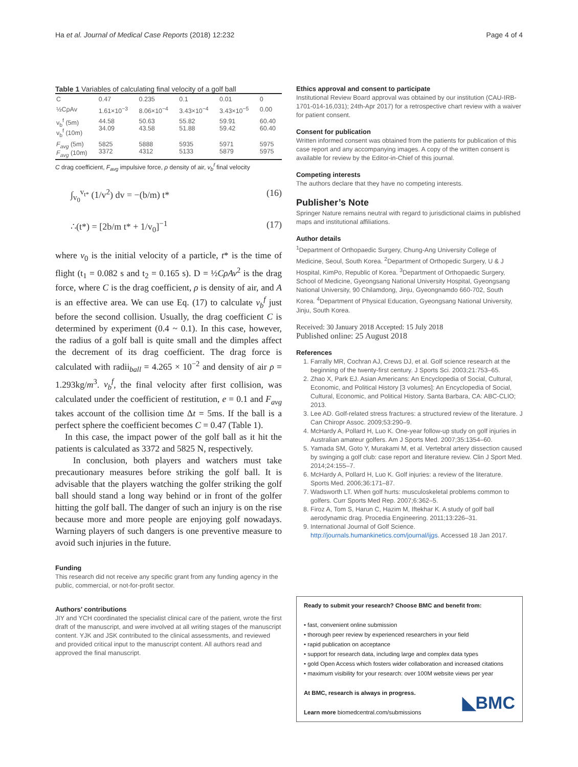Ha et al. Journal of Medical Case Reports (2018) 12:232 Page 4 of 4
Table 1 Variables of calculating final velocity of a golf ball
| C | 0.47 | 0.235 | 0.1 | 0.01 | 0 |
| ½CρAv | 1.61×10<sup>−3</sup> | 8.06×10<sup>−4</sup> | 3.43×10<sup>−4</sup> | 3.43×10<sup>−5</sup> | 0.00 |
| v<sub>b</sub><sup>f</sup> (5m) v<sub>b</sub><sup>f</sup> (10m) | 44.58 34.09 | 50.63 43.58 | 55.82 51.88 | 59.91 59.42 | 60.40 60.40 |
| F<sub>avg</sub> (5m) F<sub>avg</sub> (10m) | 5825 3372 | 5888 4312 | 5935 5133 | 5971 5879 | 5975 5975 |
C drag coefficient, F<sub>avg</sub> impulsive force, ρ density of air, v<sub>b</sub><sup>f</sup> final velocity
∫<sub>v<sub>0</sub></sub><sup>v<sub>t*</sub></sup> (1/v<sup>2</sup>) dv = −(b/m) t* (16)
∴(t*) = [2b/m t* + 1/v<sub>0</sub>]<sup>−1</sup> (17)
where v<sub>0</sub> is the initial velocity of a particle, t* is the time of flight (t<sub>1</sub> = 0.082 s and t<sub>2</sub> = 0.165 s). D = ½CρAv<sup>2</sup> is the drag force, where C is the drag coefficient, ρ is density of air, and A is an effective area. We can use Eq. (17) to calculate v<sub>b</sub><sup>f</sup> just before the second collision. Usually, the drag coefficient C is determined by experiment (0.4 ~ 0.1). In this case, however, the radius of a golf ball is quite small and the dimples affect the decrement of its drag coefficient. The drag force is calculated with radii<sub>ball</sub> = 4.265 × 10<sup>−2</sup> and density of air ρ = 1.293kg/m<sup>3</sup>. v<sub>b</sub><sup>f</sup>, the final velocity after first collision, was calculated under the coefficient of restitution, e = 0.1 and F<sub>avg</sub> takes account of the collision time Δt = 5ms. If the ball is a perfect sphere the coefficient becomes C = 0.47 (Table 1).
In this case, the impact power of the golf ball as it hit the patients is calculated as 3372 and 5825 N, respectively.
In conclusion, both players and watchers must take precautionary measures before striking the golf ball. It is advisable that the players watching the golfer striking the golf ball should stand a long way behind or in front of the golfer hitting the golf ball. The danger of such an injury is on the rise because more and more people are enjoying golf nowadays. Warning players of such dangers is one preventive measure to avoid such injuries in the future.
Funding
This research did not receive any specific grant from any funding agency in the public, commercial, or not-for-profit sector.
Authors’ contributions
JIY and YCH coordinated the specialist clinical care of the patient, wrote the first draft of the manuscript, and were involved at all writing stages of the manuscript content. YJK and JSK contributed to the clinical assessments, and reviewed and provided critical input to the manuscript content. All authors read and approved the final manuscript.
Ethics approval and consent to participate
Institutional Review Board approval was obtained by our institution (CAU-IRB-1701-014-16,031); 24th-Apr 2017) for a retrospective chart review with a waiver for patient consent.
Consent for publication
Written informed consent was obtained from the patients for publication of this case report and any accompanying images. A copy of the written consent is available for review by the Editor-in-Chief of this journal.
Competing interests
The authors declare that they have no competing interests.
Publisher’s Note
Springer Nature remains neutral with regard to jurisdictional claims in published maps and institutional affiliations.
Author details
<sup>1</sup> Department of Orthopaedic Surgery, Chung-Ang University College of Medicine, Seoul, South Korea. <sup>2</sup>Department of Orthopedic Surgery, U & J Hospital, KimPo, Republic of Korea. <sup>3</sup>Department of Orthopaedic Surgery, School of Medicine, Gyeongsang National University Hospital, Gyeongsang National University, 90 Chilamdong, Jinju, Gyeongnamdo 660-702, South Korea. <sup>4</sup>Department of Physical Education, Gyeongsang National University, Jinju, South Korea.
Received: 30 January 2018 Accepted: 15 July 2018
Published online: 25 August 2018
References
1. Farrally MR, Cochran AJ, Crews DJ, et al. Golf science research at the beginning of the twenty-first century. J Sports Sci. 2003;21:753–65.
2. Zhao X, Park EJ. Asian Americans: An Encyclopedia of Social, Cultural, Economic, and Political History [3 volumes]: An Encyclopedia of Social, Cultural, Economic, and Political History. Santa Barbara, CA: ABC-CLIO; 2013.
3. Lee AD. Golf-related stress fractures: a structured review of the literature. J Can Chiropr Assoc. 2009;53:290–9.
4. McHardy A, Pollard H, Luo K. One-year follow-up study on golf injuries in Australian amateur golfers. Am J Sports Med. 2007;35:1354–60.
5. Yamada SM, Goto Y, Murakami M, et al. Vertebral artery dissection caused by swinging a golf club: case report and literature review. Clin J Sport Med. 2014;24:155–7.
6. McHardy A, Pollard H, Luo K. Golf injuries: a review of the literature. Sports Med. 2006;36:171–87.
7. Wadsworth LT. When golf hurts: musculoskeletal problems common to golfers. Curr Sports Med Rep. 2007;6:362–5.
8. Firoz A, Tom S, Harun C, Hazim M, Iftekhar K. A study of golf ball aerodynamic drag. Procedia Engineering. 2011;13:226–31.
9. International Journal of Golf Science. http://journals.humankinetics.com/journal/ijgs. Accessed 18 Jan 2017.
Ready to submit your research? Choose BMC and benefit from:
• fast, convenient online submission
• thorough peer review by experienced researchers in your field
• rapid publication on acceptance
• support for research data, including large and complex data types
• gold Open Access which fosters wider collaboration and increased citations
• maximum visibility for your research: over 100M website views per year
At BMC, research is always in progress.
Learn more biomedcentral.com/submissions
◣BMC